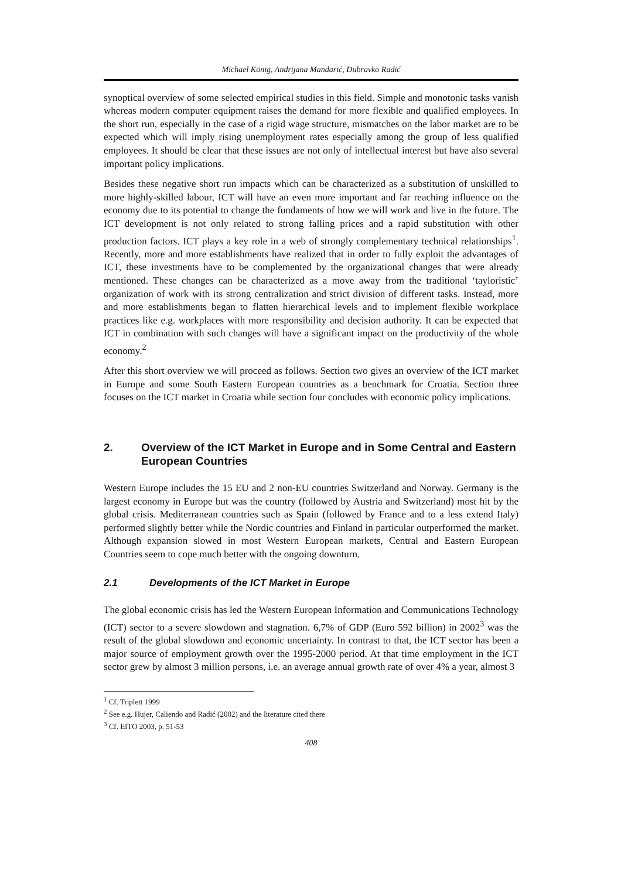Michael König, Andrijana Mandarić, Dubravko Radić
synoptical overview of some selected empirical studies in this field. Simple and monotonic tasks vanish whereas modern computer equipment raises the demand for more flexible and qualified employees. In the short run, especially in the case of a rigid wage structure, mismatches on the labor market are to be expected which will imply rising unemployment rates especially among the group of less qualified employees. It should be clear that these issues are not only of intellectual interest but have also several important policy implications.
Besides these negative short run impacts which can be characterized as a substitution of unskilled to more highly-skilled labour, ICT will have an even more important and far reaching influence on the economy due to its potential to change the fundaments of how we will work and live in the future. The ICT development is not only related to strong falling prices and a rapid substitution with other production factors. ICT plays a key role in a web of strongly complementary technical relationships<sup>1</sup>. Recently, more and more establishments have realized that in order to fully exploit the advantages of ICT, these investments have to be complemented by the organizational changes that were already mentioned. These changes can be characterized as a move away from the traditional ‘tayloristic’ organization of work with its strong centralization and strict division of different tasks. Instead, more and more establishments began to flatten hierarchical levels and to implement flexible workplace practices like e.g. workplaces with more responsibility and decision authority. It can be expected that ICT in combination with such changes will have a significant impact on the productivity of the whole economy.<sup>2</sup>
After this short overview we will proceed as follows. Section two gives an overview of the ICT market in Europe and some South Eastern European countries as a benchmark for Croatia. Section three focuses on the ICT market in Croatia while section four concludes with economic policy implications.
2. Overview of the ICT Market in Europe and in Some Central and Eastern European Countries
Western Europe includes the 15 EU and 2 non-EU countries Switzerland and Norway. Germany is the largest economy in Europe but was the country (followed by Austria and Switzerland) most hit by the global crisis. Mediterranean countries such as Spain (followed by France and to a less extend Italy) performed slightly better while the Nordic countries and Finland in particular outperformed the market. Although expansion slowed in most Western European markets, Central and Eastern European Countries seem to cope much better with the ongoing downturn.
2.1 Developments of the ICT Market in Europe
The global economic crisis has led the Western European Information and Communications Technology (ICT) sector to a severe slowdown and stagnation. 6,7% of GDP (Euro 592 billion) in 2002<sup>3</sup> was the result of the global slowdown and economic uncertainty. In contrast to that, the ICT sector has been a major source of employment growth over the 1995-2000 period. At that time employment in the ICT sector grew by almost 3 million persons, i.e. an average annual growth rate of over 4% a year, almost 3
<sup>1</sup> Cf. Triplett 1999
<sup>2</sup> See e.g. Hujer, Caliendo and Radić (2002) and the literature cited there
<sup>3</sup> Cf. EITO 2003, p. 51-53
408